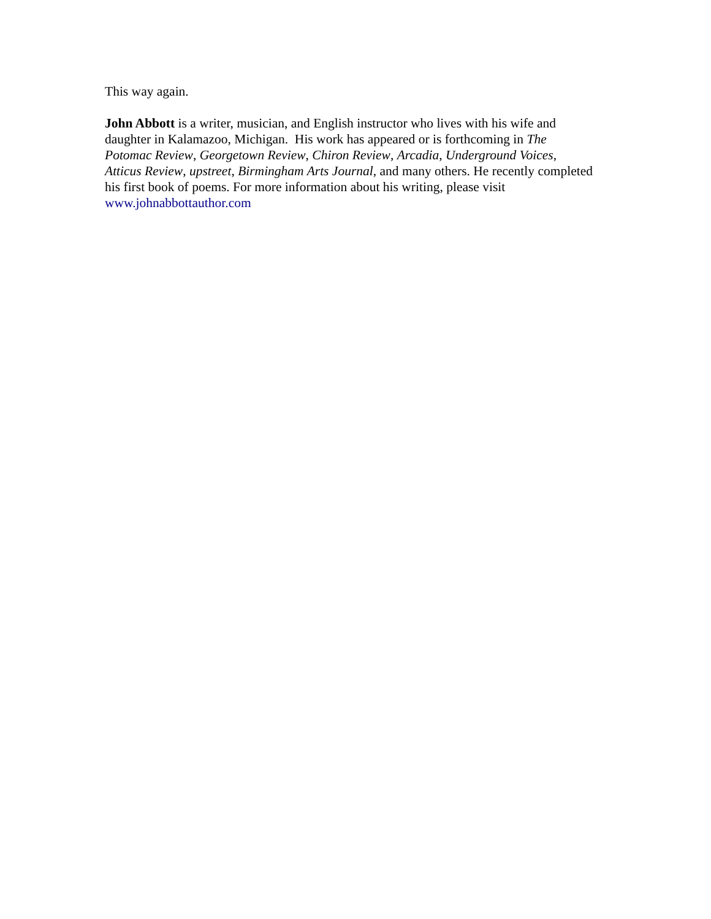This way again.
John Abbott is a writer, musician, and English instructor who lives with his wife and daughter in Kalamazoo, Michigan. His work has appeared or is forthcoming in The Potomac Review, Georgetown Review, Chiron Review, Arcadia, Underground Voices, Atticus Review, upstreet, Birmingham Arts Journal, and many others. He recently completed his first book of poems. For more information about his writing, please visit www.johnabbottauthor.com